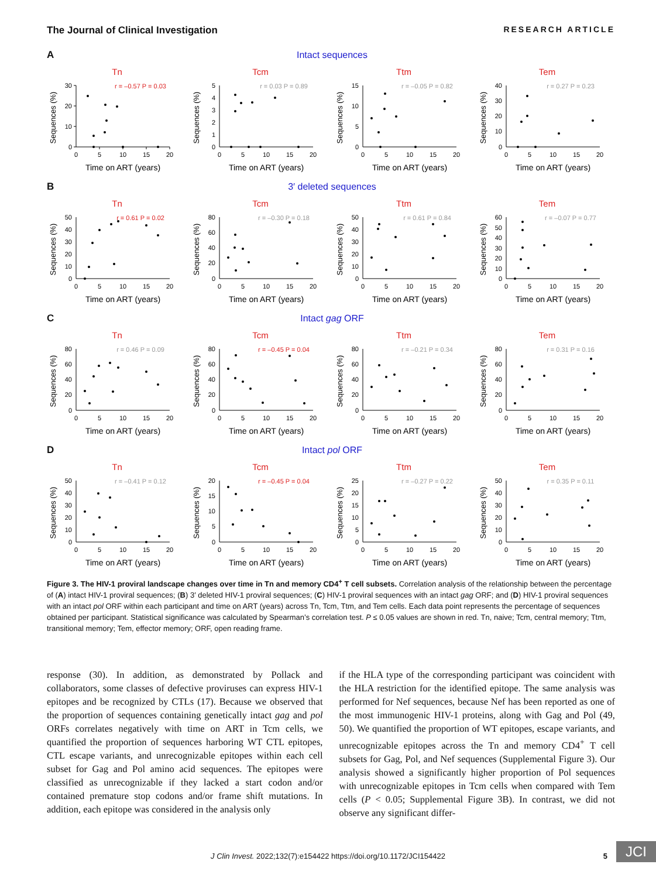The Journal of Clinical Investigation RESEARCH ARTICLE
A Intact sequences
Tn
r = –0.57 P = 0.03
30
20
10
0
0
5
10
15
20
Time on ART (years)
Sequences (%)
Tcm
r = 0.03 P = 0.89
5
4
3
2
1
0
0
5
10
15
20
Time on ART (years)
Sequences (%)
Ttm
r = –0.05 P = 0.82
15
10
5
0
0
5
10
15
20
Time on ART (years)
Sequences (%)
Tem
r = 0.27 P = 0.23
40
30
20
10
0
0
5
10
15
20
Time on ART (years)
Sequences (%)
B 3′ deleted sequences
Tn
r = 0.61 P = 0.02
50
40
30
20
10
0
0
5
10
15
20
Time on ART (years)
Sequences (%)
Tcm
r = –0.30 P = 0.18
80
60
40
20
0
0
5
10
15
20
Time on ART (years)
Sequences (%)
Ttm
r = 0.61 P = 0.84
50
40
30
20
10
0
0
5
10
15
20
Time on ART (years)
Sequences (%)
Tem
r = –0.07 P = 0.77
60
50
40
30
20
10
0
0
5
10
15
20
Time on ART (years)
Sequences (%)
C Intact gag ORF
Tn
r = 0.46 P = 0.09
80
60
40
20
0
0
5
10
15
20
Time on ART (years)
Sequences (%)
Tcm
r = –0.45 P = 0.04
80
60
40
20
0
0
5
10
15
20
Time on ART (years)
Sequences (%)
Ttm
r = –0.21 P = 0.34
80
60
40
20
0
0
5
10
15
20
Time on ART (years)
Sequences (%)
Tem
r = 0.31 P = 0.16
80
60
40
20
0
0
5
10
15
20
Time on ART (years)
Sequences (%)
D Intact pol ORF
Tn
r = –0.41 P = 0.12
50
40
30
20
10
0
0
5
10
15
20
Time on ART (years)
Sequences (%)
Tcm
r = –0.45 P = 0.04
20
15
10
5
0
0
5
10
15
20
Time on ART (years)
Sequences (%)
Ttm
r = –0.27 P = 0.22
25
20
15
10
5
0
0
5
10
15
20
Time on ART (years)
Sequences (%)
Tem
r = 0.35 P = 0.11
50
40
30
20
10
0
0
5
10
15
20
Time on ART (years)
Sequences (%)
Figure 3. The HIV-1 proviral landscape changes over time in Tn and memory CD4<sup>+</sup> T cell subsets. Correlation analysis of the relationship between the percentage of (A) intact HIV-1 proviral sequences; (B) 3′ deleted HIV-1 proviral sequences; (C) HIV-1 proviral sequences with an intact gag ORF; and (D) HIV-1 proviral sequences with an intact pol ORF within each participant and time on ART (years) across Tn, Tcm, Ttm, and Tem cells. Each data point represents the percentage of sequences obtained per participant. Statistical significance was calculated by Spearman’s correlation test. P ≤ 0.05 values are shown in red. Tn, naive; Tcm, central memory; Ttm, transitional memory; Tem, effector memory; ORF, open reading frame.
response (30). In addition, as demonstrated by Pollack and collaborators, some classes of defective proviruses can express HIV-1 epitopes and be recognized by CTLs (17). Because we observed that the proportion of sequences containing genetically intact gag and pol ORFs correlates negatively with time on ART in Tcm cells, we quantified the proportion of sequences harboring WT CTL epitopes, CTL escape variants, and unrecognizable epitopes within each cell subset for Gag and Pol amino acid sequences. The epitopes were classified as unrecognizable if they lacked a start codon and/or contained premature stop codons and/or frame shift mutations. In addition, each epitope was considered in the analysis only
if the HLA type of the corresponding participant was coincident with the HLA restriction for the identified epitope. The same analysis was performed for Nef sequences, because Nef has been reported as one of the most immunogenic HIV-1 proteins, along with Gag and Pol (49, 50). We quantified the proportion of WT epitopes, escape variants, and unrecognizable epitopes across the Tn and memory CD4<sup>+</sup> T cell subsets for Gag, Pol, and Nef sequences (Supplemental Figure 3). Our analysis showed a significantly higher proportion of Pol sequences with unrecognizable epitopes in Tcm cells when compared with Tem cells (P < 0.05; Supplemental Figure 3B). In contrast, we did not observe any significant differ-
J Clin Invest. 2022;132(7):e154422 https://doi.org/10.1172/JCI154422
5
JCI